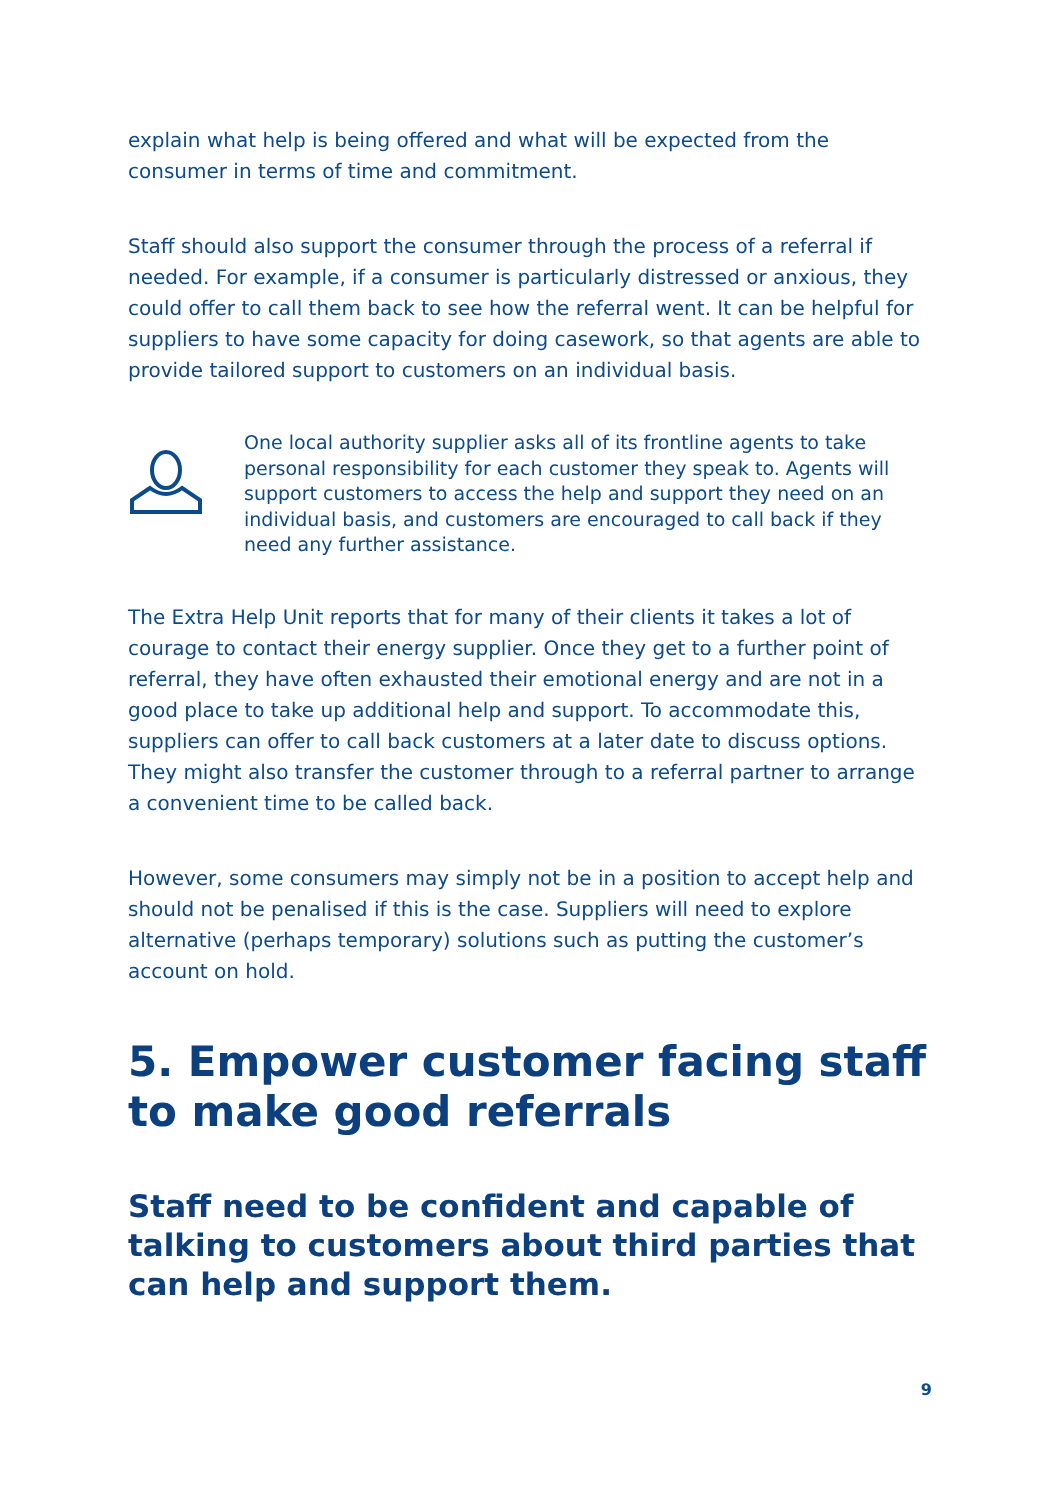explain what help is being offered and what will be expected from the consumer in terms of time and commitment.
Staff should also support the consumer through the process of a referral if needed. For example, if a consumer is particularly distressed or anxious, they could offer to call them back to see how the referral went. It can be helpful for suppliers to have some capacity for doing casework, so that agents are able to provide tailored support to customers on an individual basis.
One local authority supplier asks all of its frontline agents to take personal responsibility for each customer they speak to. Agents will support customers to access the help and support they need on an individual basis, and customers are encouraged to call back if they need any further assistance.
The Extra Help Unit reports that for many of their clients it takes a lot of courage to contact their energy supplier. Once they get to a further point of referral, they have often exhausted their emotional energy and are not in a good place to take up additional help and support. To accommodate this, suppliers can offer to call back customers at a later date to discuss options. They might also transfer the customer through to a referral partner to arrange a convenient time to be called back.
However, some consumers may simply not be in a position to accept help and should not be penalised if this is the case. Suppliers will need to explore alternative (perhaps temporary) solutions such as putting the customer’s account on hold.
5. Empower customer facing staff to make good referrals
Staff need to be confident and capable of talking to customers about third parties that can help and support them.
9